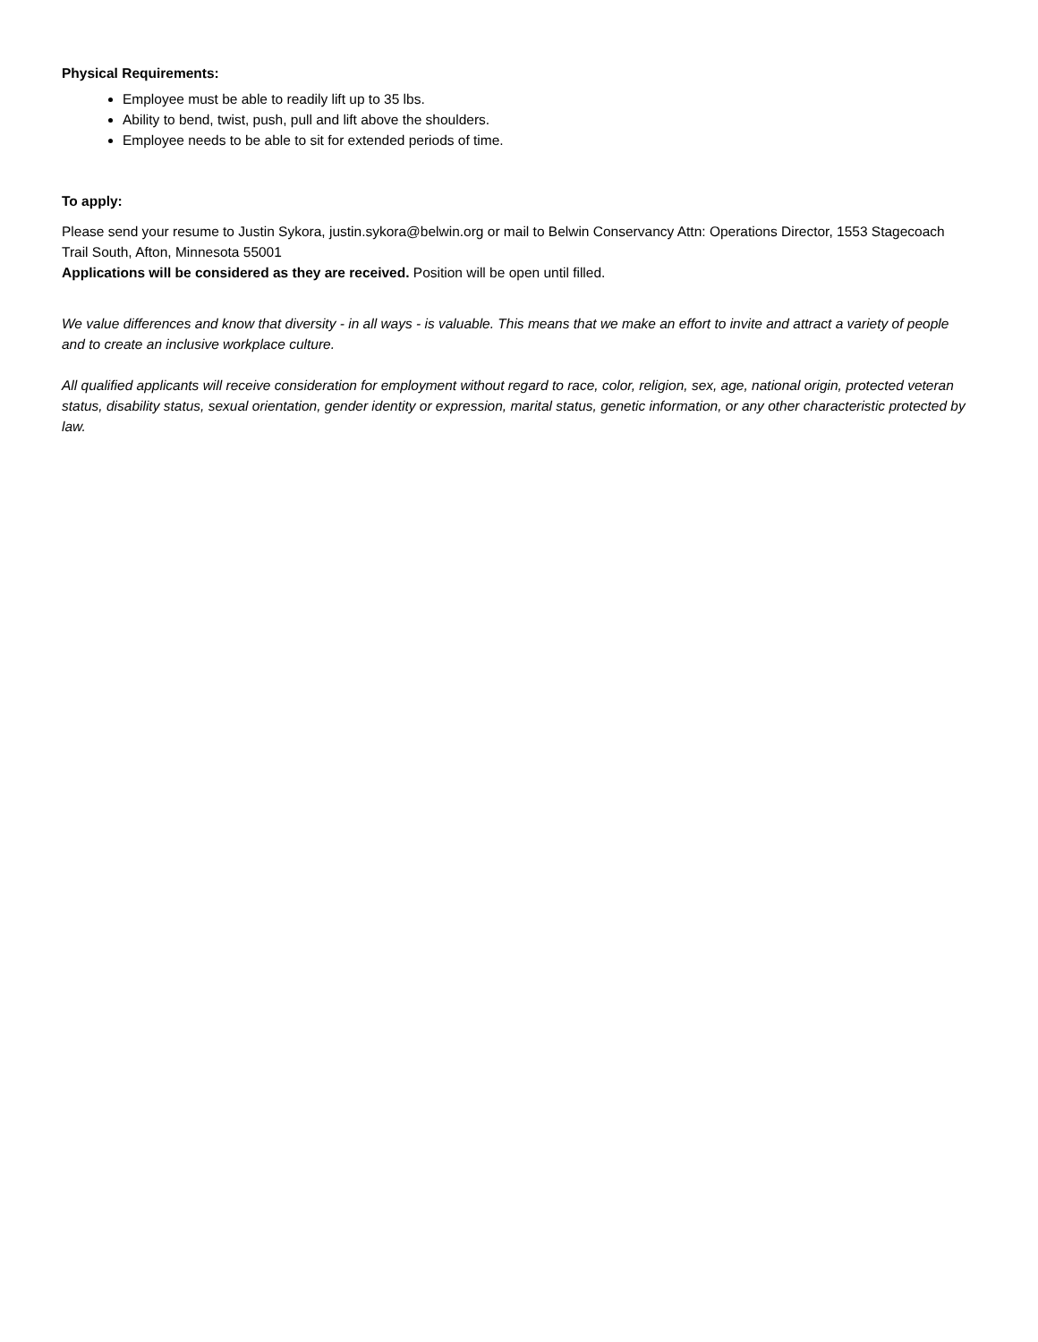Physical Requirements:
Employee must be able to readily lift up to 35 lbs.
Ability to bend, twist, push, pull and lift above the shoulders.
Employee needs to be able to sit for extended periods of time.
To apply:
Please send your resume to Justin Sykora, justin.sykora@belwin.org or mail to Belwin Conservancy Attn: Operations Director, 1553 Stagecoach Trail South, Afton, Minnesota 55001
Applications will be considered as they are received. Position will be open until filled.
We value differences and know that diversity - in all ways - is valuable. This means that we make an effort to invite and attract a variety of people and to create an inclusive workplace culture.
All qualified applicants will receive consideration for employment without regard to race, color, religion, sex, age, national origin, protected veteran status, disability status, sexual orientation, gender identity or expression, marital status, genetic information, or any other characteristic protected by law.